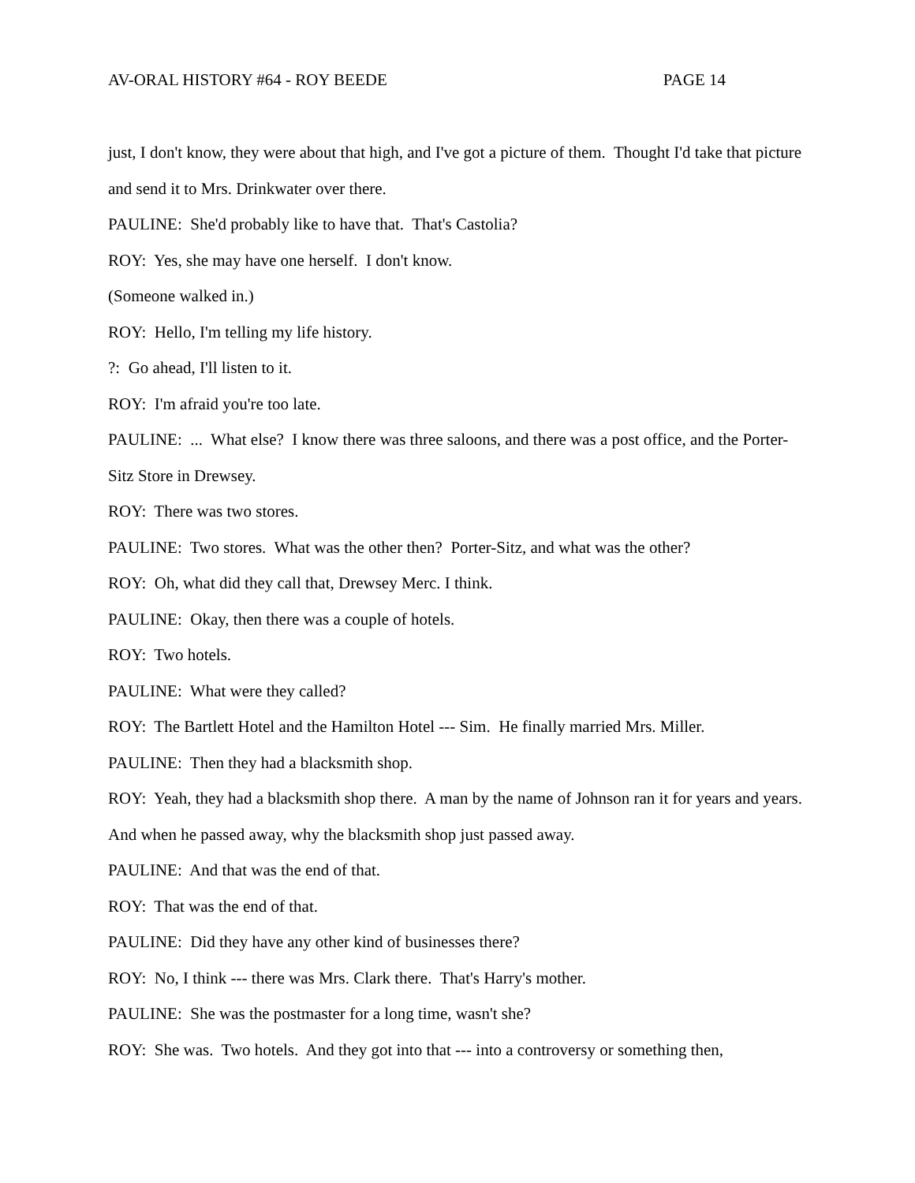AV-ORAL HISTORY #64 - ROY BEEDE PAGE 14
just, I don't know, they were about that high, and I've got a picture of them. Thought I'd take that picture and send it to Mrs. Drinkwater over there.
PAULINE: She'd probably like to have that. That's Castolia?
ROY: Yes, she may have one herself. I don't know.
(Someone walked in.)
ROY: Hello, I'm telling my life history.
?: Go ahead, I'll listen to it.
ROY: I'm afraid you're too late.
PAULINE: ... What else? I know there was three saloons, and there was a post office, and the Porter-Sitz Store in Drewsey.
ROY: There was two stores.
PAULINE: Two stores. What was the other then? Porter-Sitz, and what was the other?
ROY: Oh, what did they call that, Drewsey Merc. I think.
PAULINE: Okay, then there was a couple of hotels.
ROY: Two hotels.
PAULINE: What were they called?
ROY: The Bartlett Hotel and the Hamilton Hotel --- Sim. He finally married Mrs. Miller.
PAULINE: Then they had a blacksmith shop.
ROY: Yeah, they had a blacksmith shop there. A man by the name of Johnson ran it for years and years. And when he passed away, why the blacksmith shop just passed away.
PAULINE: And that was the end of that.
ROY: That was the end of that.
PAULINE: Did they have any other kind of businesses there?
ROY: No, I think --- there was Mrs. Clark there. That's Harry's mother.
PAULINE: She was the postmaster for a long time, wasn't she?
ROY: She was. Two hotels. And they got into that --- into a controversy or something then,